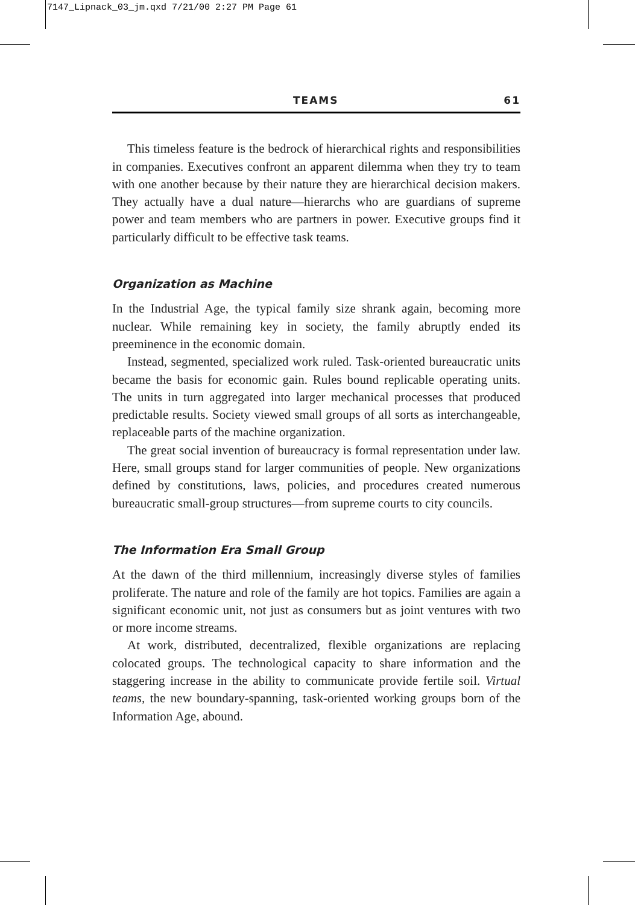7147_Lipnack_03_jm.qxd 7/21/00 2:27 PM Page 61
TEAMS 61
This timeless feature is the bedrock of hierarchical rights and responsibilities in companies. Executives confront an apparent dilemma when they try to team with one another because by their nature they are hierarchical decision makers. They actually have a dual nature—hierarchs who are guardians of supreme power and team members who are partners in power. Executive groups find it particularly difficult to be effective task teams.
Organization as Machine
In the Industrial Age, the typical family size shrank again, becoming more nuclear. While remaining key in society, the family abruptly ended its preeminence in the economic domain.
Instead, segmented, specialized work ruled. Task-oriented bureaucratic units became the basis for economic gain. Rules bound replicable operating units. The units in turn aggregated into larger mechanical processes that produced predictable results. Society viewed small groups of all sorts as interchangeable, replaceable parts of the machine organization.
The great social invention of bureaucracy is formal representation under law. Here, small groups stand for larger communities of people. New organizations defined by constitutions, laws, policies, and procedures created numerous bureaucratic small-group structures—from supreme courts to city councils.
The Information Era Small Group
At the dawn of the third millennium, increasingly diverse styles of families proliferate. The nature and role of the family are hot topics. Families are again a significant economic unit, not just as consumers but as joint ventures with two or more income streams.
At work, distributed, decentralized, flexible organizations are replacing colocated groups. The technological capacity to share information and the staggering increase in the ability to communicate provide fertile soil. Virtual teams, the new boundary-spanning, task-oriented working groups born of the Information Age, abound.